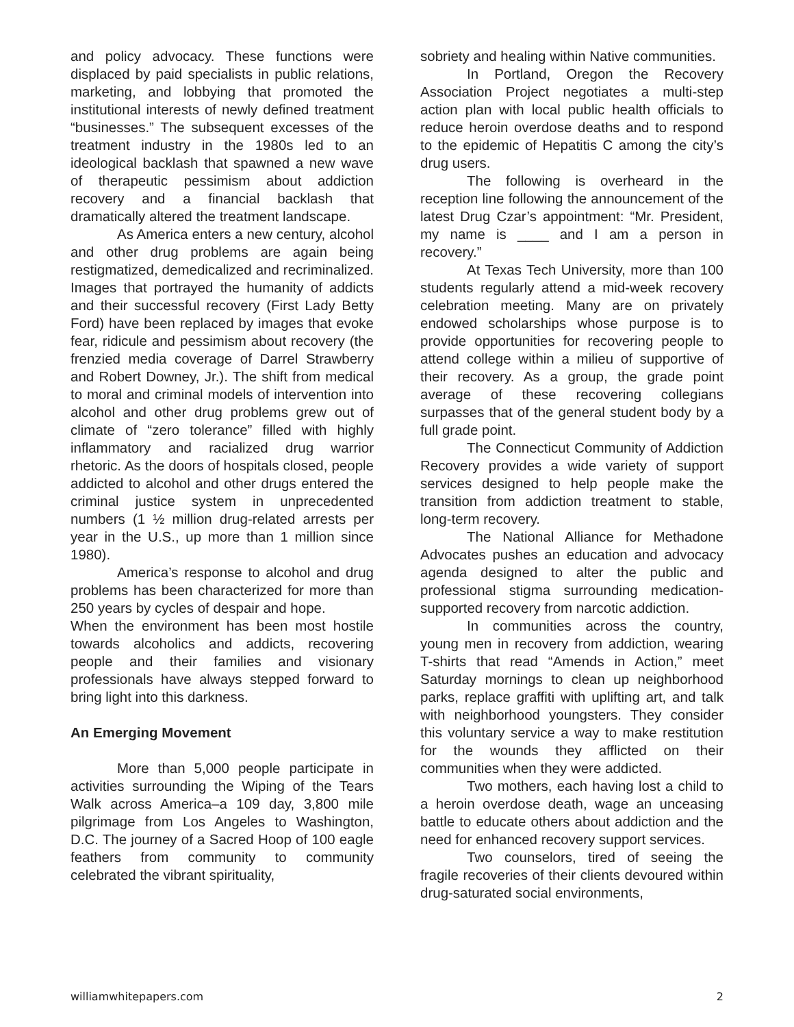and policy advocacy. These functions were displaced by paid specialists in public relations, marketing, and lobbying that promoted the institutional interests of newly defined treatment “businesses.” The subsequent excesses of the treatment industry in the 1980s led to an ideological backlash that spawned a new wave of therapeutic pessimism about addiction recovery and a financial backlash that dramatically altered the treatment landscape.
As America enters a new century, alcohol and other drug problems are again being restigmatized, demedicalized and recriminalized. Images that portrayed the humanity of addicts and their successful recovery (First Lady Betty Ford) have been replaced by images that evoke fear, ridicule and pessimism about recovery (the frenzied media coverage of Darrel Strawberry and Robert Downey, Jr.). The shift from medical to moral and criminal models of intervention into alcohol and other drug problems grew out of climate of “zero tolerance” filled with highly inflammatory and racialized drug warrior rhetoric. As the doors of hospitals closed, people addicted to alcohol and other drugs entered the criminal justice system in unprecedented numbers (1 ½ million drug-related arrests per year in the U.S., up more than 1 million since 1980).
America’s response to alcohol and drug problems has been characterized for more than 250 years by cycles of despair and hope.
When the environment has been most hostile towards alcoholics and addicts, recovering people and their families and visionary professionals have always stepped forward to bring light into this darkness.
An Emerging Movement
More than 5,000 people participate in activities surrounding the Wiping of the Tears Walk across America–a 109 day, 3,800 mile pilgrimage from Los Angeles to Washington, D.C. The journey of a Sacred Hoop of 100 eagle feathers from community to community celebrated the vibrant spirituality,
sobriety and healing within Native communities.
In Portland, Oregon the Recovery Association Project negotiates a multi-step action plan with local public health officials to reduce heroin overdose deaths and to respond to the epidemic of Hepatitis C among the city’s drug users.
The following is overheard in the reception line following the announcement of the latest Drug Czar’s appointment: “Mr. President, my name is ____ and I am a person in recovery.”
At Texas Tech University, more than 100 students regularly attend a mid-week recovery celebration meeting. Many are on privately endowed scholarships whose purpose is to provide opportunities for recovering people to attend college within a milieu of supportive of their recovery. As a group, the grade point average of these recovering collegians surpasses that of the general student body by a full grade point.
The Connecticut Community of Addiction Recovery provides a wide variety of support services designed to help people make the transition from addiction treatment to stable, long-term recovery.
The National Alliance for Methadone Advocates pushes an education and advocacy agenda designed to alter the public and professional stigma surrounding medication-supported recovery from narcotic addiction.
In communities across the country, young men in recovery from addiction, wearing T-shirts that read “Amends in Action,” meet Saturday mornings to clean up neighborhood parks, replace graffiti with uplifting art, and talk with neighborhood youngsters. They consider this voluntary service a way to make restitution for the wounds they afflicted on their communities when they were addicted.
Two mothers, each having lost a child to a heroin overdose death, wage an unceasing battle to educate others about addiction and the need for enhanced recovery support services.
Two counselors, tired of seeing the fragile recoveries of their clients devoured within drug-saturated social environments,
williamwhitepapers.com 2